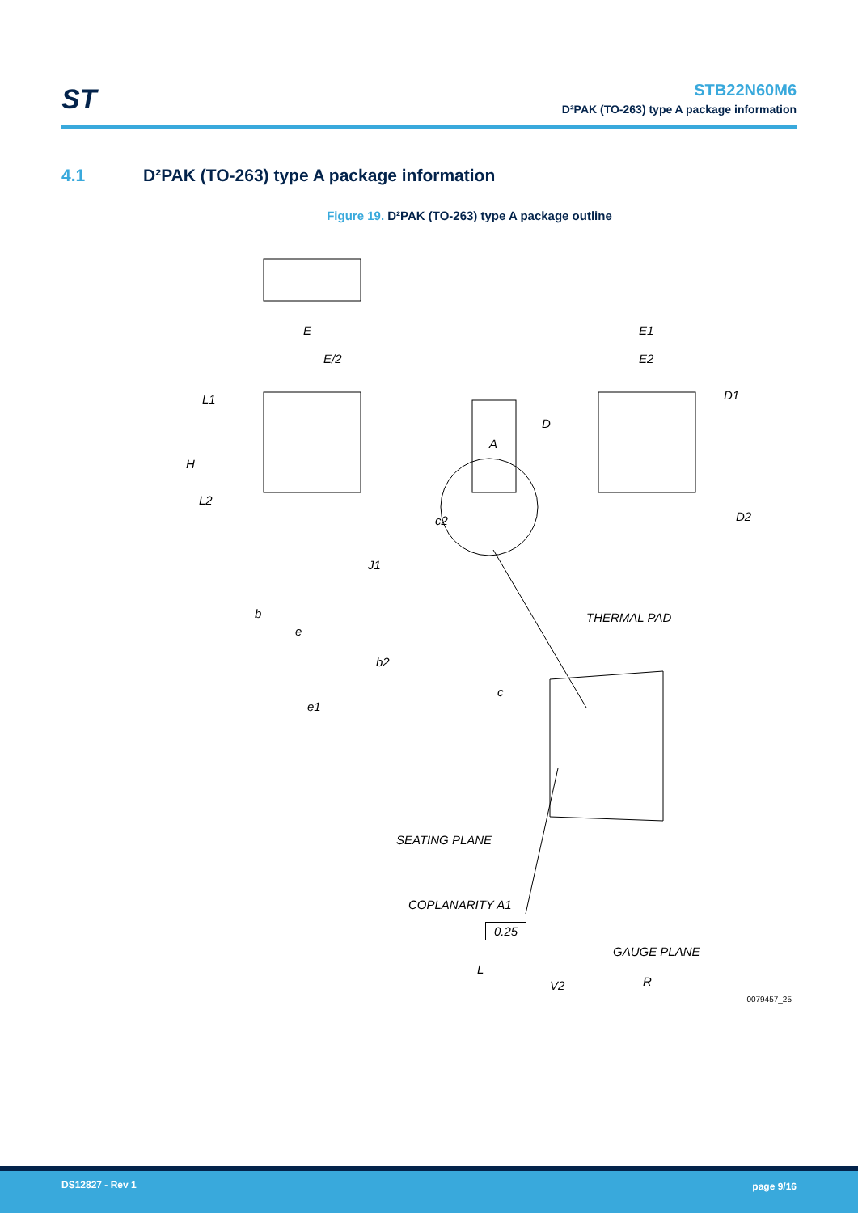ST
STB22N60M6
D²PAK (TO-263) type A package information
4.1 D²PAK (TO-263) type A package information
Figure 19. D²PAK (TO-263) type A package outline
E
E/2
L1
H
L2
b
e
b2
e1
A
c2
D
J1
c
E1
E2
D1
D2
THERMAL PAD
SEATING PLANE
COPLANARITY A1
L
R
0.25
GAUGE PLANE
V2
0079457_25
DS12827 - Rev 1 page 9/16